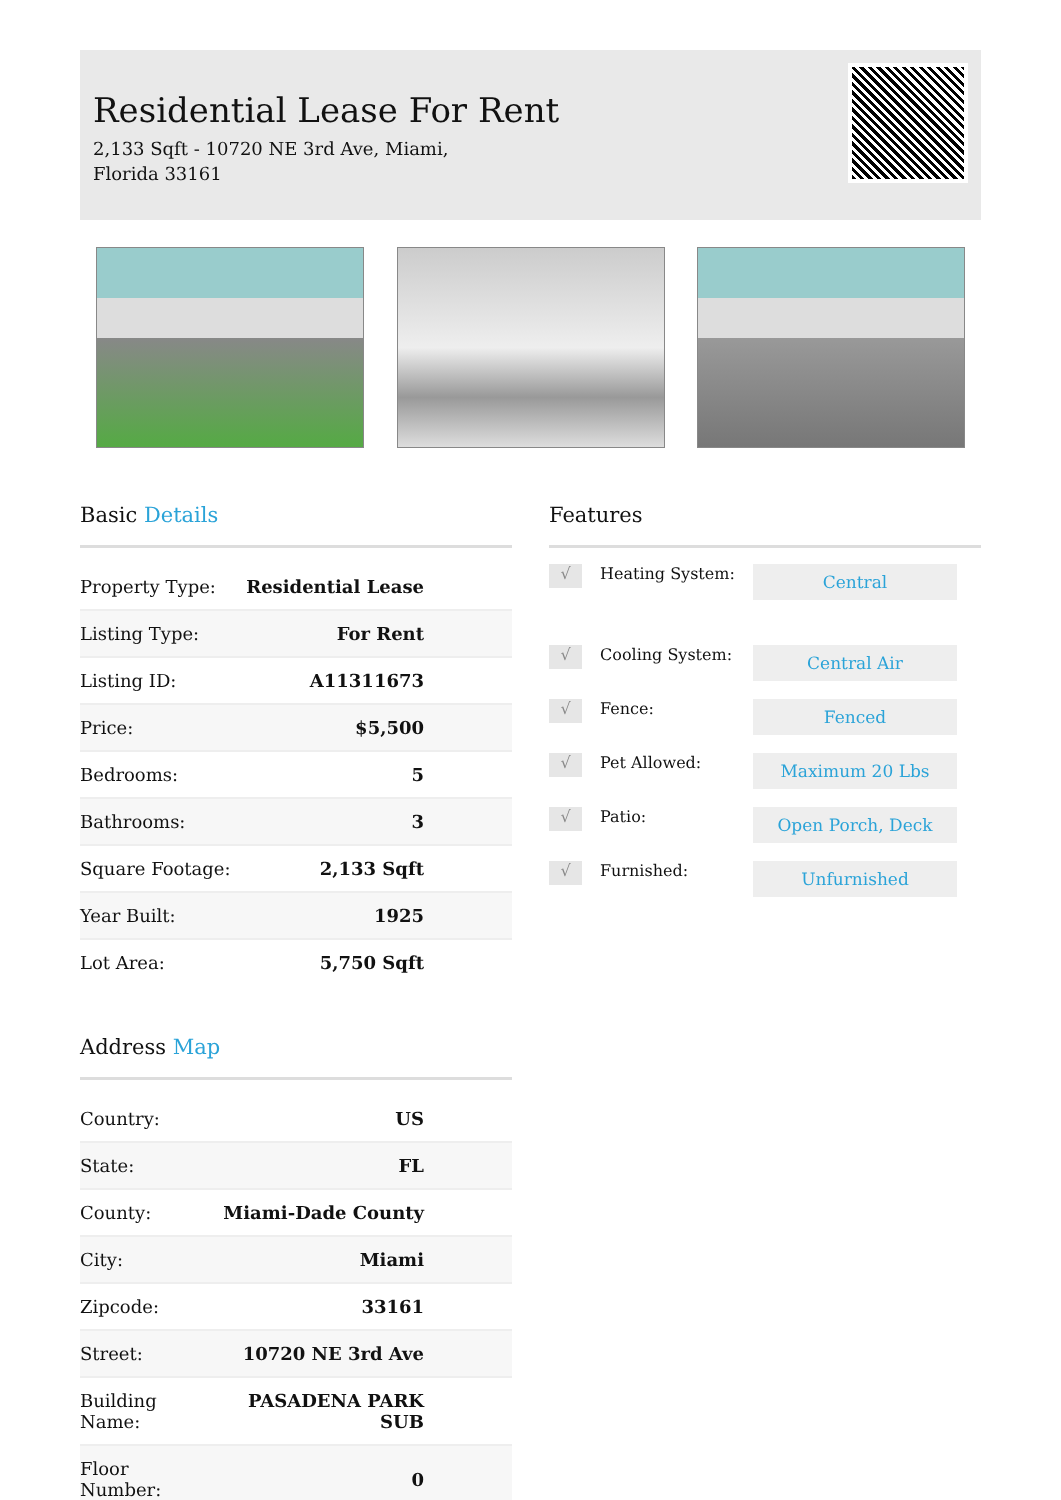Residential Lease For Rent
2,133 Sqft - 10720 NE 3rd Ave, Miami, Florida 33161
Basic Details
| Property Type: | Residential Lease |
| Listing Type: | For Rent |
| Listing ID: | A11311673 |
| Price: | $5,500 |
| Bedrooms: | 5 |
| Bathrooms: | 3 |
| Square Footage: | 2,133 Sqft |
| Year Built: | 1925 |
| Lot Area: | 5,750 Sqft |
Address Map
| Country: | US |
| State: | FL |
| County: | Miami-Dade County |
| City: | Miami |
| Zipcode: | 33161 |
| Street: | 10720 NE 3rd Ave |
| Building Name: | PASADENA PARK SUB |
| Floor Number: | 0 |
Features
√
Heating System:
Central
√
Cooling System:
Central Air
√
Fence:
Fenced
√
Pet Allowed:
Maximum 20 Lbs
√
Patio:
Open Porch, Deck
√
Furnished:
Unfurnished